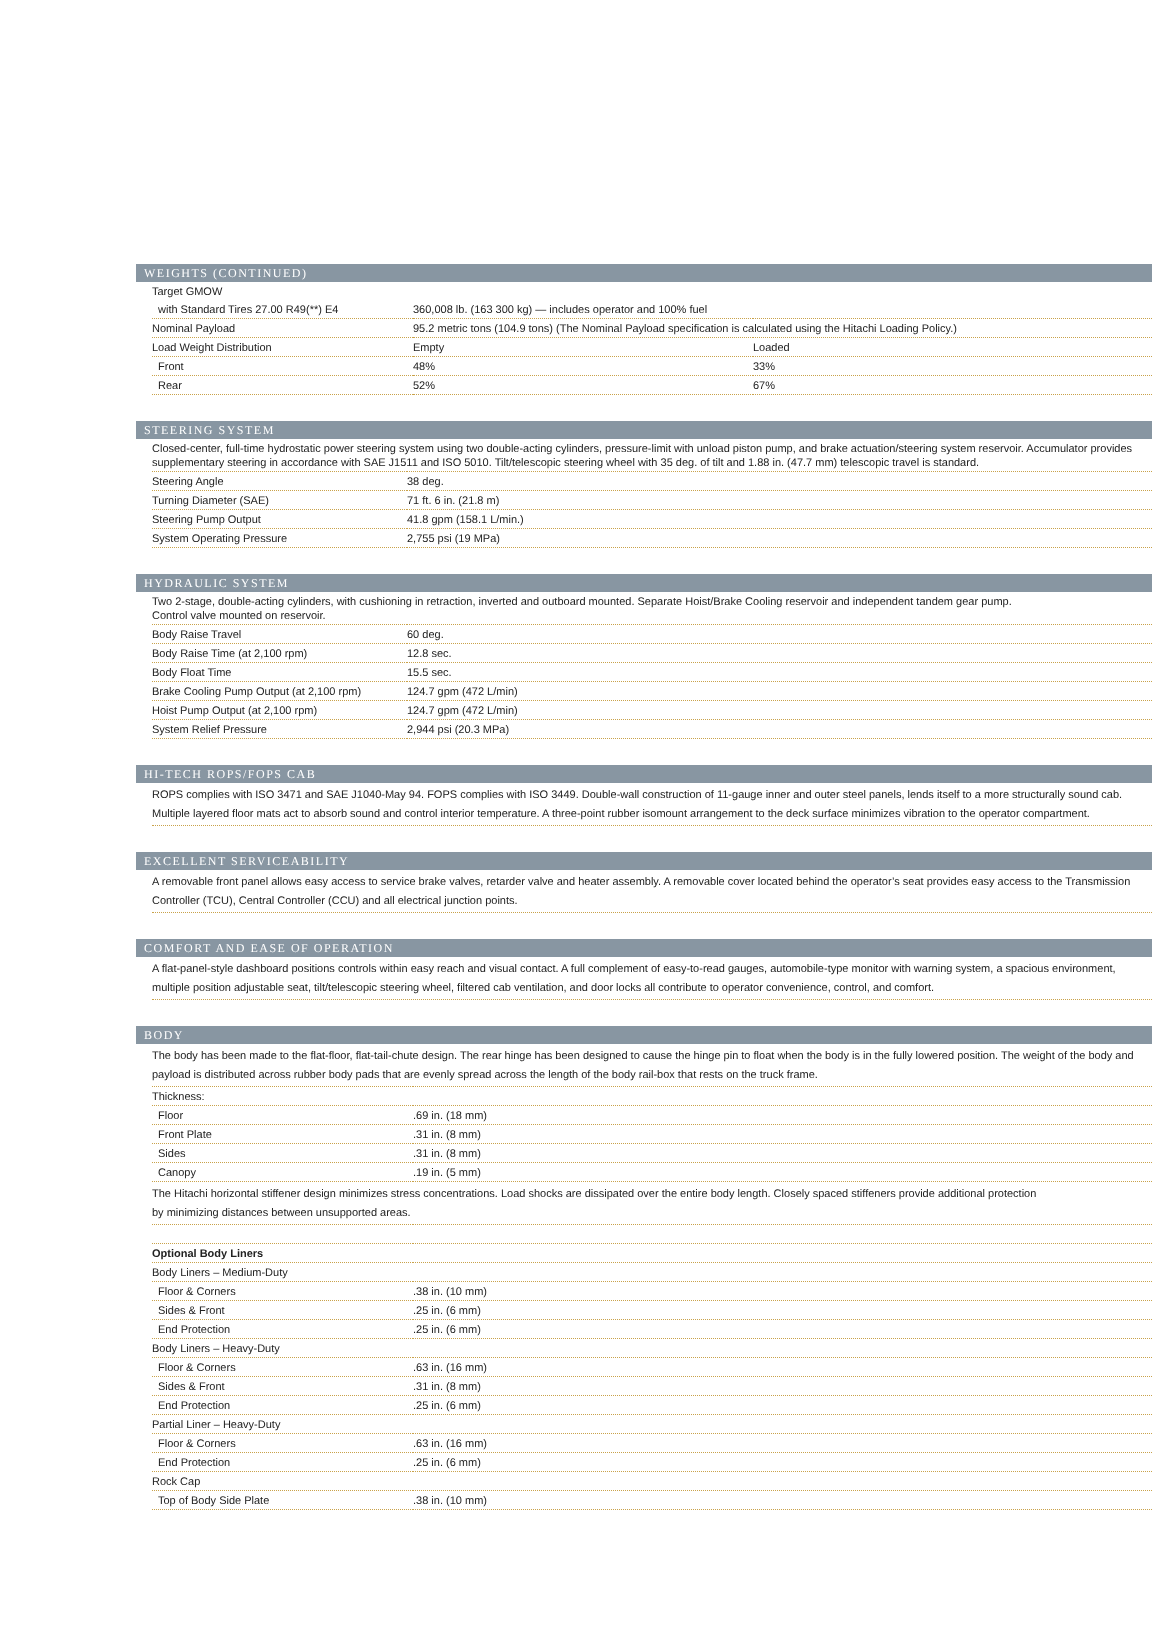WEIGHTS (CONTINUED)
| Target GMOW | | |
| with Standard Tires 27.00 R49(**) E4 | 360,008 lb. (163 300 kg) — includes operator and 100% fuel | |
| Nominal Payload | 95.2 metric tons (104.9 tons) (The Nominal Payload specification is calculated using the Hitachi Loading Policy.) | |
| Load Weight Distribution | Empty | Loaded |
| Front | 48% | 33% |
| Rear | 52% | 67% |
STEERING SYSTEM
| Closed-center, full-time hydrostatic power steering system using two double-acting cylinders, pressure-limit with unload piston pump, and brake actuation/steering system reservoir. Accumulator provides supplementary steering in accordance with SAE J1511 and ISO 5010. Tilt/telescopic steering wheel with 35 deg. of tilt and 1.88 in. (47.7 mm) telescopic travel is standard. | |
| Steering Angle | 38 deg. |
| Turning Diameter (SAE) | 71 ft. 6 in. (21.8 m) |
| Steering Pump Output | 41.8 gpm (158.1 L/min.) |
| System Operating Pressure | 2,755 psi (19 MPa) |
HYDRAULIC SYSTEM
| Two 2-stage, double-acting cylinders, with cushioning in retraction, inverted and outboard mounted. Separate Hoist/Brake Cooling reservoir and independent tandem gear pump. Control valve mounted on reservoir. | |
| Body Raise Travel | 60 deg. |
| Body Raise Time (at 2,100 rpm) | 12.8 sec. |
| Body Float Time | 15.5 sec. |
| Brake Cooling Pump Output (at 2,100 rpm) | 124.7 gpm (472 L/min) |
| Hoist Pump Output (at 2,100 rpm) | 124.7 gpm (472 L/min) |
| System Relief Pressure | 2,944 psi (20.3 MPa) |
HI-TECH ROPS/FOPS CAB
| ROPS complies with ISO 3471 and SAE J1040-May 94. FOPS complies with ISO 3449. Double-wall construction of 11-gauge inner and outer steel panels, lends itself to a more structurally sound cab. Multiple layered floor mats act to absorb sound and control interior temperature. A three-point rubber isomount arrangement to the deck surface minimizes vibration to the operator compartment. |
EXCELLENT SERVICEABILITY
| A removable front panel allows easy access to service brake valves, retarder valve and heater assembly. A removable cover located behind the operator’s seat provides easy access to the Transmission Controller (TCU), Central Controller (CCU) and all electrical junction points. |
COMFORT AND EASE OF OPERATION
| A flat-panel-style dashboard positions controls within easy reach and visual contact. A full complement of easy-to-read gauges, automobile-type monitor with warning system, a spacious environment, multiple position adjustable seat, tilt/telescopic steering wheel, filtered cab ventilation, and door locks all contribute to operator convenience, control, and comfort. |
BODY
| The body has been made to the flat-floor, flat-tail-chute design. The rear hinge has been designed to cause the hinge pin to float when the body is in the fully lowered position. The weight of the body and payload is distributed across rubber body pads that are evenly spread across the length of the body rail-box that rests on the truck frame. | |
| Thickness: | |
| Floor | .69 in. (18 mm) |
| Front Plate | .31 in. (8 mm) |
| Sides | .31 in. (8 mm) |
| Canopy | .19 in. (5 mm) |
| The Hitachi horizontal stiffener design minimizes stress concentrations. Load shocks are dissipated over the entire body length. Closely spaced stiffeners provide additional protection by minimizing distances between unsupported areas. | |
| Optional Body Liners | |
| Body Liners – Medium-Duty | |
| Floor & Corners | .38 in. (10 mm) |
| Sides & Front | .25 in. (6 mm) |
| End Protection | .25 in. (6 mm) |
| Body Liners – Heavy-Duty | |
| Floor & Corners | .63 in. (16 mm) |
| Sides & Front | .31 in. (8 mm) |
| End Protection | .25 in. (6 mm) |
| Partial Liner – Heavy-Duty | |
| Floor & Corners | .63 in. (16 mm) |
| End Protection | .25 in. (6 mm) |
| Rock Cap | |
| Top of Body Side Plate | .38 in. (10 mm) |